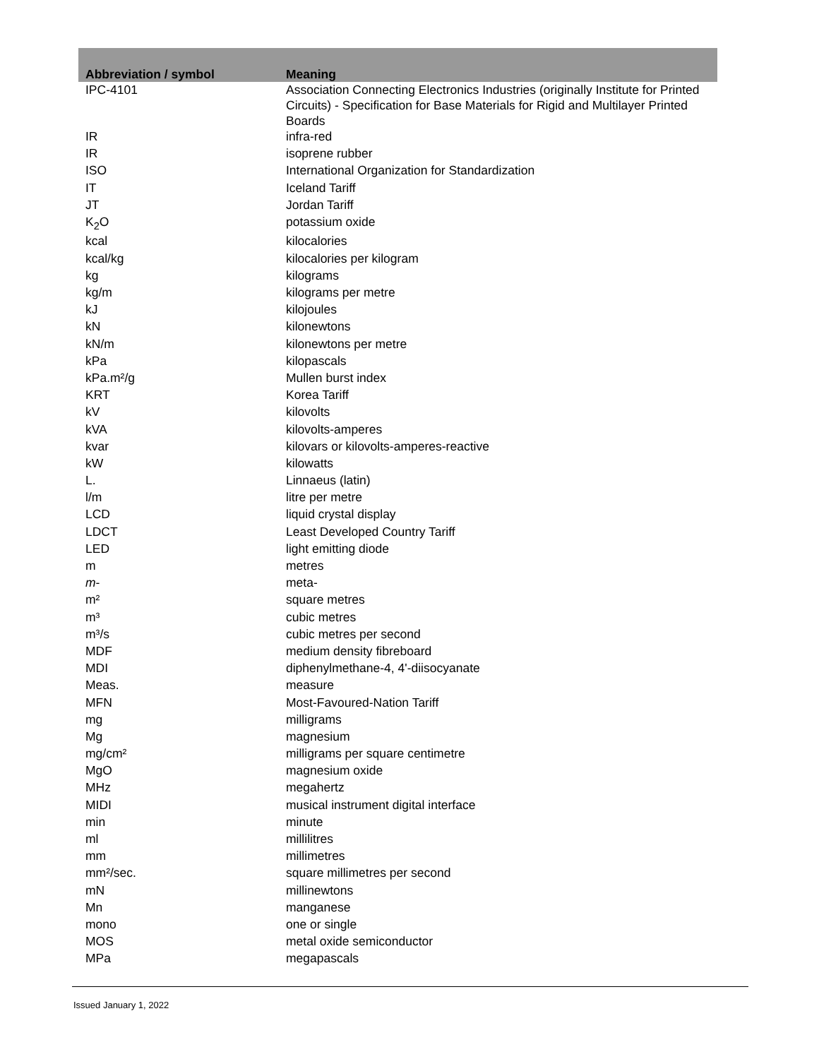| Abbreviation / symbol | Meaning |
| --- | --- |
| IPC-4101 | Association Connecting Electronics Industries (originally Institute for Printed Circuits) - Specification for Base Materials for Rigid and Multilayer Printed Boards |
| IR | infra-red |
| IR | isoprene rubber |
| ISO | International Organization for Standardization |
| IT | Iceland Tariff |
| JT | Jordan Tariff |
| K<sub>2</sub>O | potassium oxide |
| kcal | kilocalories |
| kcal/kg | kilocalories per kilogram |
| kg | kilograms |
| kg/m | kilograms per metre |
| kJ | kilojoules |
| kN | kilonewtons |
| kN/m | kilonewtons per metre |
| kPa | kilopascals |
| kPa.m²/g | Mullen burst index |
| KRT | Korea Tariff |
| kV | kilovolts |
| kVA | kilovolts-amperes |
| kvar | kilovars or kilovolts-amperes-reactive |
| kW | kilowatts |
| L. | Linnaeus (latin) |
| l/m | litre per metre |
| LCD | liquid crystal display |
| LDCT | Least Developed Country Tariff |
| LED | light emitting diode |
| m | metres |
| m - | meta- |
| m² | square metres |
| m³ | cubic metres |
| m³/s | cubic metres per second |
| MDF | medium density fibreboard |
| MDI | diphenylmethane-4, 4'-diisocyanate |
| Meas. | measure |
| MFN | Most-Favoured-Nation Tariff |
| mg | milligrams |
| Mg | magnesium |
| mg/cm² | milligrams per square centimetre |
| MgO | magnesium oxide |
| MHz | megahertz |
| MIDI | musical instrument digital interface |
| min | minute |
| ml | millilitres |
| mm | millimetres |
| mm²/sec. | square millimetres per second |
| mN | millinewtons |
| Mn | manganese |
| mono | one or single |
| MOS | metal oxide semiconductor |
| MPa | megapascals |
Issued January 1, 2022